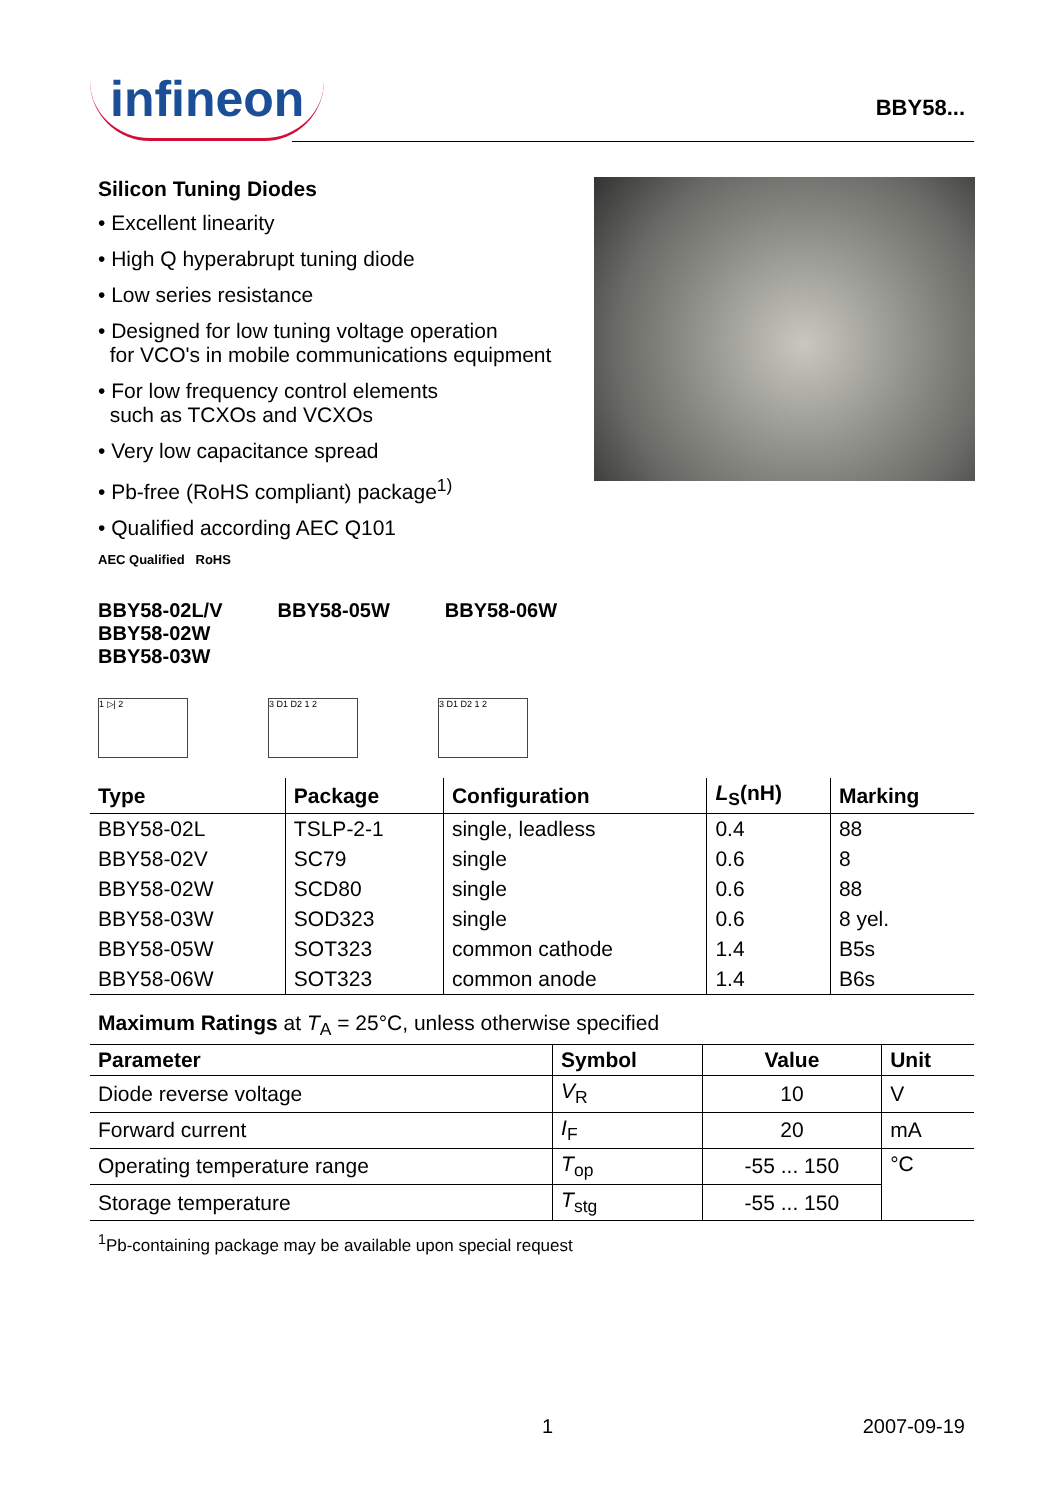infineon
BBY58...
Silicon Tuning Diodes
• Excellent linearity
• High Q hyperabrupt tuning diode
• Low series resistance
• Designed for low tuning voltage operation
for VCO's in mobile communications equipment
• For low frequency control elements
such as TCXOs and VCXOs
• Very low capacitance spread
• Pb-free (RoHS compliant) package<sup>1)</sup>
• Qualified according AEC Q101
AEC Qualified RoHS
BBY58-02L/V
BBY58-02W
BBY58-03W
BBY58-05W BBY58-06W
1 ▷| 2 3 D1 D2 1 2 3 D1 D2 1 2
| Type | Package | Configuration | L<sub>S</sub>(nH) | Marking |
| --- | --- | --- | --- | --- |
| BBY58-02L | TSLP-2-1 | single, leadless | 0.4 | 88 |
| BBY58-02V | SC79 | single | 0.6 | 8 |
| BBY58-02W | SCD80 | single | 0.6 | 88 |
| BBY58-03W | SOD323 | single | 0.6 | 8 yel. |
| BBY58-05W | SOT323 | common cathode | 1.4 | B5s |
| BBY58-06W | SOT323 | common anode | 1.4 | B6s |
Maximum Ratings at T<sub>A</sub> = 25°C, unless otherwise specified
| Parameter | Symbol | Value | Unit |
| --- | --- | --- | --- |
| Diode reverse voltage | V<sub>R</sub> | 10 | V |
| Forward current | I<sub>F</sub> | 20 | mA |
| Operating temperature range | T<sub>op</sub> | -55 ... 150 | °C |
| Storage temperature | T<sub>stg</sub> | -55 ... 150 | |
<sup>1</sup> Pb-containing package may be available upon special request
1 2007-09-19